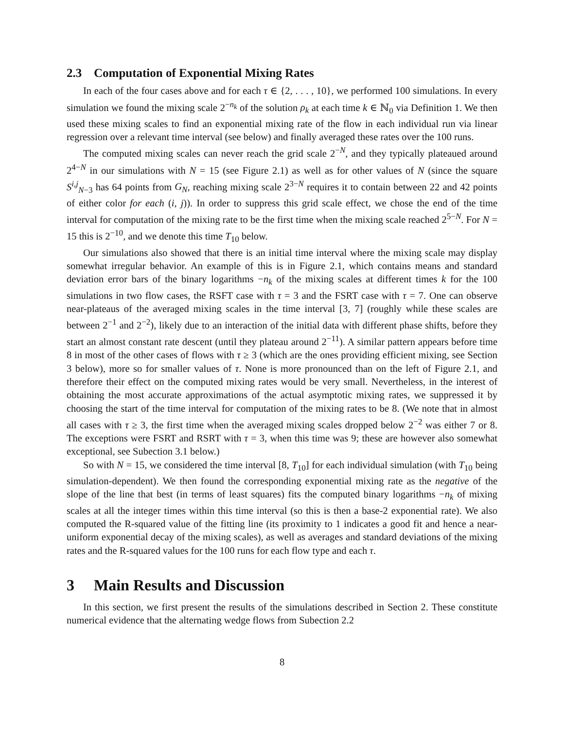2.3 Computation of Exponential Mixing Rates
In each of the four cases above and for each τ ∈ {2, . . . , 10}, we performed 100 simulations. In every simulation we found the mixing scale 2<sup>−n<sub>k</sub></sup> of the solution ρ<sub>k</sub> at each time k ∈ ℕ<sub>0</sub> via Definition 1. We then used these mixing scales to find an exponential mixing rate of the flow in each individual run via linear regression over a relevant time interval (see below) and finally averaged these rates over the 100 runs.
The computed mixing scales can never reach the grid scale 2<sup>−N</sup>, and they typically plateaued around 2<sup>4−N</sup> in our simulations with N = 15 (see Figure 2.1) as well as for other values of N (since the square S<sup>i,j</sup><sub>N−3</sub> has 64 points from G<sub>N</sub>, reaching mixing scale 2<sup>3−N</sup> requires it to contain between 22 and 42 points of either color for each (i, j)). In order to suppress this grid scale effect, we chose the end of the time interval for computation of the mixing rate to be the first time when the mixing scale reached 2<sup>5−N</sup>. For N = 15 this is 2<sup>−10</sup>, and we denote this time T<sub>10</sub> below.
Our simulations also showed that there is an initial time interval where the mixing scale may display somewhat irregular behavior. An example of this is in Figure 2.1, which contains means and standard deviation error bars of the binary logarithms −n<sub>k</sub> of the mixing scales at different times k for the 100 simulations in two flow cases, the RSFT case with τ = 3 and the FSRT case with τ = 7. One can observe near-plateaus of the averaged mixing scales in the time interval [3, 7] (roughly while these scales are between 2<sup>−1</sup> and 2<sup>−2</sup>), likely due to an interaction of the initial data with different phase shifts, before they start an almost constant rate descent (until they plateau around 2<sup>−11</sup>). A similar pattern appears before time 8 in most of the other cases of flows with τ ≥ 3 (which are the ones providing efficient mixing, see Section 3 below), more so for smaller values of τ. None is more pronounced than on the left of Figure 2.1, and therefore their effect on the computed mixing rates would be very small. Nevertheless, in the interest of obtaining the most accurate approximations of the actual asymptotic mixing rates, we suppressed it by choosing the start of the time interval for computation of the mixing rates to be 8. (We note that in almost all cases with τ ≥ 3, the first time when the averaged mixing scales dropped below 2<sup>−2</sup> was either 7 or 8. The exceptions were FSRT and RSRT with τ = 3, when this time was 9; these are however also somewhat exceptional, see Subection 3.1 below.)
So with N = 15, we considered the time interval [8, T<sub>10</sub>] for each individual simulation (with T<sub>10</sub> being simulation-dependent). We then found the corresponding exponential mixing rate as the negative of the slope of the line that best (in terms of least squares) fits the computed binary logarithms −n<sub>k</sub> of mixing scales at all the integer times within this time interval (so this is then a base-2 exponential rate). We also computed the R-squared value of the fitting line (its proximity to 1 indicates a good fit and hence a near-uniform exponential decay of the mixing scales), as well as averages and standard deviations of the mixing rates and the R-squared values for the 100 runs for each flow type and each τ.
3 Main Results and Discussion
In this section, we first present the results of the simulations described in Section 2. These constitute numerical evidence that the alternating wedge flows from Subection 2.2
8